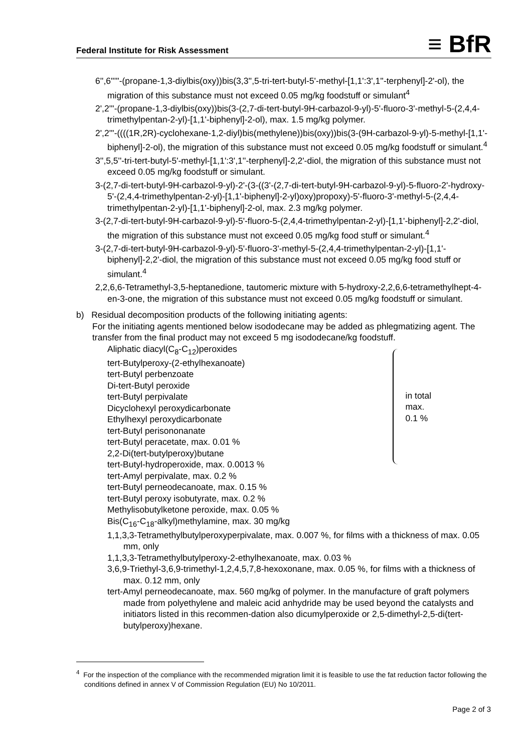Federal Institute for Risk Assessment ≡ BfR
6'',6'''''-(propane-1,3-diylbis(oxy))bis(3,3'',5-tri-tert-butyl-5'-methyl-[1,1':3',1''-terphenyl]-2'-ol), the migration of this substance must not exceed 0.05 mg/kg foodstuff or simulant<sup>4</sup>
2',2'''-(propane-1,3-diylbis(oxy))bis(3-(2,7-di-tert-butyl-9H-carbazol-9-yl)-5'-fluoro-3'-methyl-5-(2,4,4-trimethylpentan-2-yl)-[1,1'-biphenyl]-2-ol), max. 1.5 mg/kg polymer.
2',2'''-((((1R,2R)-cyclohexane-1,2-diyl)bis(methylene))bis(oxy))bis(3-(9H-carbazol-9-yl)-5-methyl-[1,1'-biphenyl]-2-ol), the migration of this substance must not exceed 0.05 mg/kg foodstuff or simulant.<sup>4</sup>
3'',5,5''-tri-tert-butyl-5'-methyl-[1,1':3',1''-terphenyl]-2,2'-diol, the migration of this substance must not exceed 0.05 mg/kg foodstuff or simulant.
3-(2,7-di-tert-butyl-9H-carbazol-9-yl)-2'-(3-((3'-(2,7-di-tert-butyl-9H-carbazol-9-yl)-5-fluoro-2'-hydroxy-5'-(2,4,4-trimethylpentan-2-yl)-[1,1'-biphenyl]-2-yl)oxy)propoxy)-5'-fluoro-3'-methyl-5-(2,4,4-trimethylpentan-2-yl)-[1,1'-biphenyl]-2-ol, max. 2.3 mg/kg polymer.
3-(2,7-di-tert-butyl-9H-carbazol-9-yl)-5'-fluoro-5-(2,4,4-trimethylpentan-2-yl)-[1,1'-biphenyl]-2,2'-diol, the migration of this substance must not exceed 0.05 mg/kg food stuff or simulant.<sup>4</sup>
3-(2,7-di-tert-butyl-9H-carbazol-9-yl)-5'-fluoro-3'-methyl-5-(2,4,4-trimethylpentan-2-yl)-[1,1'-biphenyl]-2,2'-diol, the migration of this substance must not exceed 0.05 mg/kg food stuff or simulant.<sup>4</sup>
2,2,6,6-Tetramethyl-3,5-heptanedione, tautomeric mixture with 5-hydroxy-2,2,6,6-tetramethylhept-4-en-3-one, the migration of this substance must not exceed 0.05 mg/kg foodstuff or simulant.
b) Residual decomposition products of the following initiating agents:
For the initiating agents mentioned below isododecane may be added as phlegmatizing agent. The transfer from the final product may not exceed 5 mg isododecane/kg foodstuff.
Aliphatic diacyl(C<sub>8</sub>-C<sub>12</sub>)peroxides
tert-Butylperoxy-(2-ethylhexanoate)
tert-Butyl perbenzoate
Di-tert-Butyl peroxide
tert-Butyl perpivalate
Dicyclohexyl peroxydicarbonate
Ethylhexyl peroxydicarbonate
tert-Butyl perisononanate
tert-Butyl peracetate, max. 0.01 %
2,2-Di(tert-butylperoxy)butane
tert-Butyl-hydroperoxide, max. 0.0013 %
in total
max.
0.1 %
tert-Amyl perpivalate, max. 0.2 %
tert-Butyl perneodecanoate, max. 0.15 %
tert-Butyl peroxy isobutyrate, max. 0.2 %
Methylisobutylketone peroxide, max. 0.05 %
Bis(C<sub>16</sub>-C<sub>18</sub>-alkyl)methylamine, max. 30 mg/kg
1,1,3,3-Tetramethylbutylperoxyperpivalate, max. 0.007 %, for films with a thickness of max. 0.05 mm, only
1,1,3,3-Tetramethylbutylperoxy-2-ethylhexanoate, max. 0.03 %
3,6,9-Triethyl-3,6,9-trimethyl-1,2,4,5,7,8-hexoxonane, max. 0.05 %, for films with a thickness of max. 0.12 mm, only
tert-Amyl perneodecanoate, max. 560 mg/kg of polymer. In the manufacture of graft polymers made from polyethylene and maleic acid anhydride may be used beyond the catalysts and initiators listed in this recommen-dation also dicumylperoxide or 2,5-dimethyl-2,5-di(tert-butylperoxy)hexane.
<sup>4</sup> For the inspection of the compliance with the recommended migration limit it is feasible to use the fat reduction factor following the conditions defined in annex V of Commission Regulation (EU) No 10/2011.
Page 2 of 3